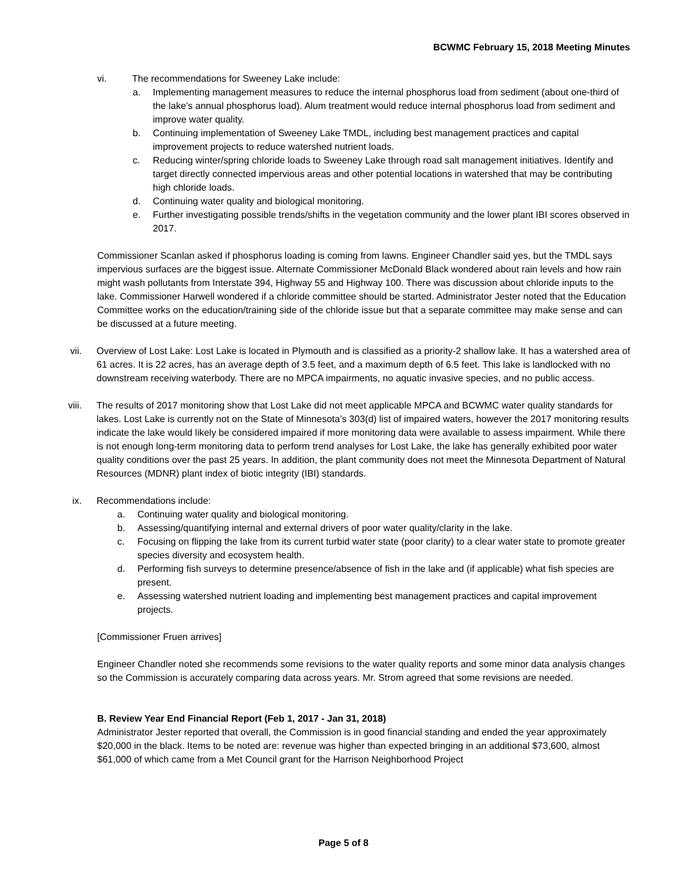BCWMC February 15, 2018 Meeting Minutes
vi. The recommendations for Sweeney Lake include:
a. Implementing management measures to reduce the internal phosphorus load from sediment (about one-third of the lake’s annual phosphorus load). Alum treatment would reduce internal phosphorus load from sediment and improve water quality.
b. Continuing implementation of Sweeney Lake TMDL, including best management practices and capital improvement projects to reduce watershed nutrient loads.
c. Reducing winter/spring chloride loads to Sweeney Lake through road salt management initiatives. Identify and target directly connected impervious areas and other potential locations in watershed that may be contributing high chloride loads.
d. Continuing water quality and biological monitoring.
e. Further investigating possible trends/shifts in the vegetation community and the lower plant IBI scores observed in 2017.
Commissioner Scanlan asked if phosphorus loading is coming from lawns. Engineer Chandler said yes, but the TMDL says impervious surfaces are the biggest issue. Alternate Commissioner McDonald Black wondered about rain levels and how rain might wash pollutants from Interstate 394, Highway 55 and Highway 100. There was discussion about chloride inputs to the lake. Commissioner Harwell wondered if a chloride committee should be started. Administrator Jester noted that the Education Committee works on the education/training side of the chloride issue but that a separate committee may make sense and can be discussed at a future meeting.
vii. Overview of Lost Lake: Lost Lake is located in Plymouth and is classified as a priority-2 shallow lake. It has a watershed area of 61 acres. It is 22 acres, has an average depth of 3.5 feet, and a maximum depth of 6.5 feet. This lake is landlocked with no downstream receiving waterbody. There are no MPCA impairments, no aquatic invasive species, and no public access.
viii. The results of 2017 monitoring show that Lost Lake did not meet applicable MPCA and BCWMC water quality standards for lakes. Lost Lake is currently not on the State of Minnesota’s 303(d) list of impaired waters, however the 2017 monitoring results indicate the lake would likely be considered impaired if more monitoring data were available to assess impairment. While there is not enough long-term monitoring data to perform trend analyses for Lost Lake, the lake has generally exhibited poor water quality conditions over the past 25 years. In addition, the plant community does not meet the Minnesota Department of Natural Resources (MDNR) plant index of biotic integrity (IBI) standards.
ix. Recommendations include:
a. Continuing water quality and biological monitoring.
b. Assessing/quantifying internal and external drivers of poor water quality/clarity in the lake.
c. Focusing on flipping the lake from its current turbid water state (poor clarity) to a clear water state to promote greater species diversity and ecosystem health.
d. Performing fish surveys to determine presence/absence of fish in the lake and (if applicable) what fish species are present.
e. Assessing watershed nutrient loading and implementing best management practices and capital improvement projects.
[Commissioner Fruen arrives]
Engineer Chandler noted she recommends some revisions to the water quality reports and some minor data analysis changes so the Commission is accurately comparing data across years. Mr. Strom agreed that some revisions are needed.
B. Review Year End Financial Report (Feb 1, 2017 - Jan 31, 2018)
Administrator Jester reported that overall, the Commission is in good financial standing and ended the year approximately $20,000 in the black. Items to be noted are: revenue was higher than expected bringing in an additional $73,600, almost $61,000 of which came from a Met Council grant for the Harrison Neighborhood Project
Page 5 of 8